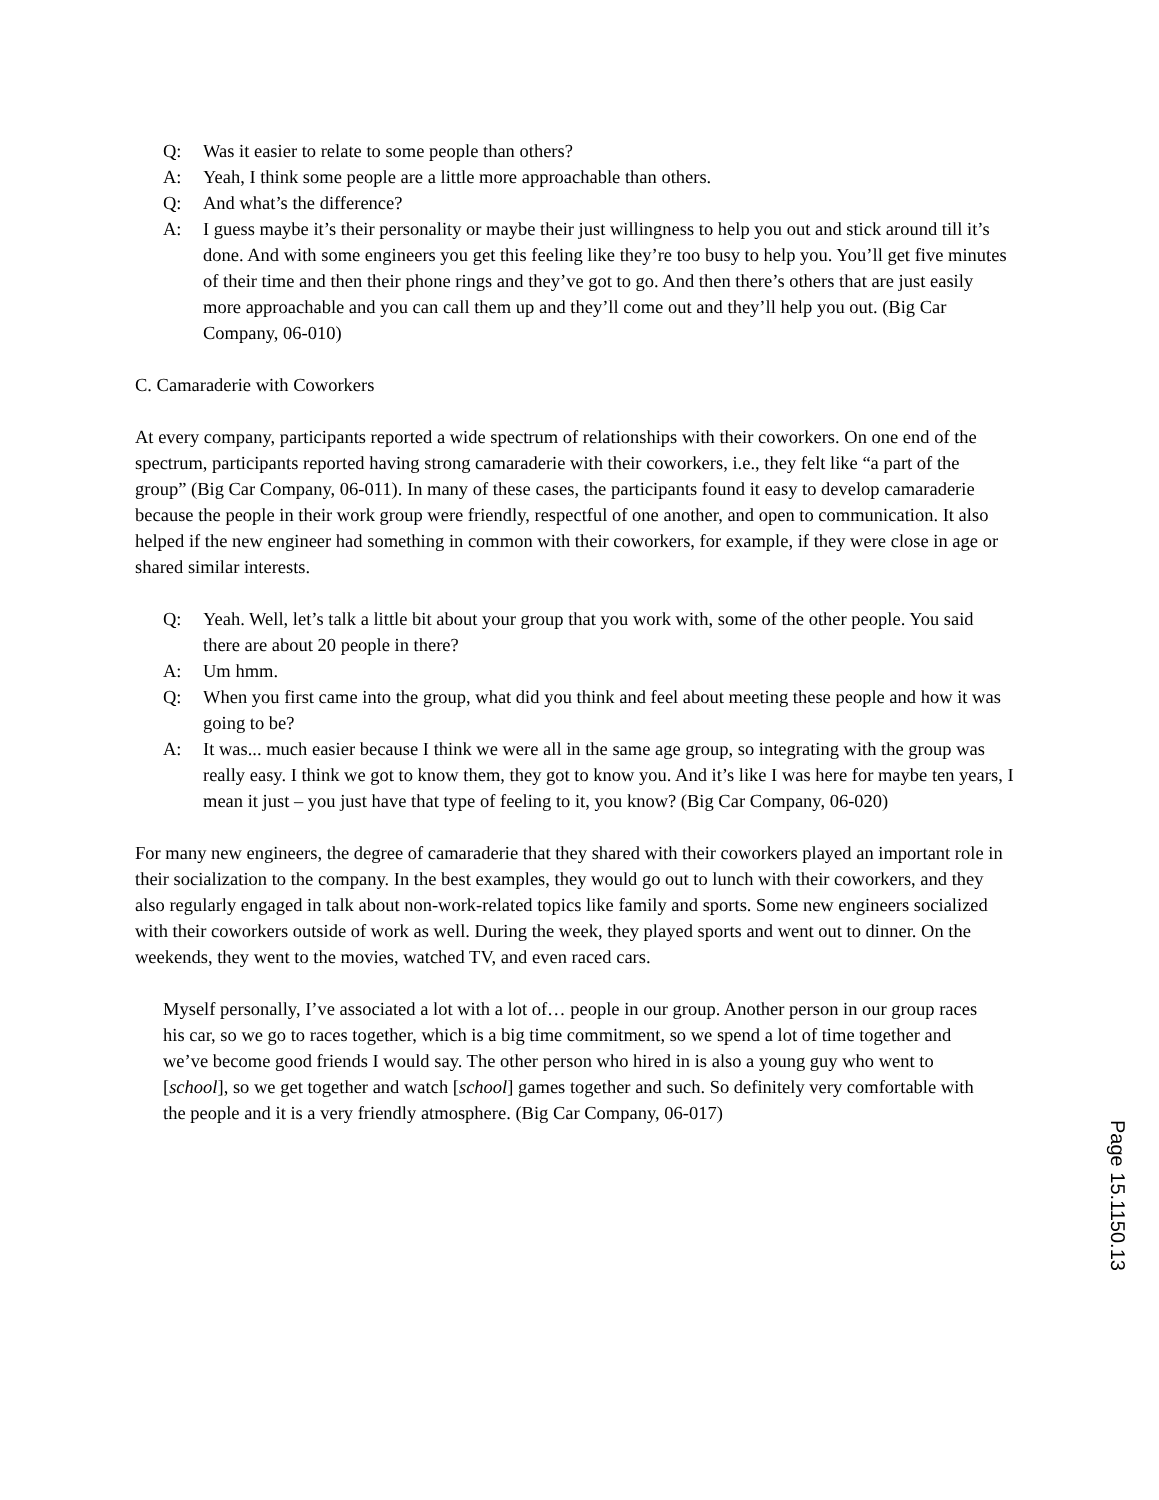Q: Was it easier to relate to some people than others?
A: Yeah, I think some people are a little more approachable than others.
Q: And what’s the difference?
A: I guess maybe it’s their personality or maybe their just willingness to help you out and stick around till it’s done. And with some engineers you get this feeling like they’re too busy to help you. You’ll get five minutes of their time and then their phone rings and they’ve got to go. And then there’s others that are just easily more approachable and you can call them up and they’ll come out and they’ll help you out. (Big Car Company, 06-010)
C. Camaraderie with Coworkers
At every company, participants reported a wide spectrum of relationships with their coworkers. On one end of the spectrum, participants reported having strong camaraderie with their coworkers, i.e., they felt like “a part of the group” (Big Car Company, 06-011). In many of these cases, the participants found it easy to develop camaraderie because the people in their work group were friendly, respectful of one another, and open to communication. It also helped if the new engineer had something in common with their coworkers, for example, if they were close in age or shared similar interests.
Q: Yeah. Well, let’s talk a little bit about your group that you work with, some of the other people. You said there are about 20 people in there?
A: Um hmm.
Q: When you first came into the group, what did you think and feel about meeting these people and how it was going to be?
A: It was... much easier because I think we were all in the same age group, so integrating with the group was really easy. I think we got to know them, they got to know you. And it’s like I was here for maybe ten years, I mean it just – you just have that type of feeling to it, you know? (Big Car Company, 06-020)
For many new engineers, the degree of camaraderie that they shared with their coworkers played an important role in their socialization to the company. In the best examples, they would go out to lunch with their coworkers, and they also regularly engaged in talk about non-work-related topics like family and sports. Some new engineers socialized with their coworkers outside of work as well. During the week, they played sports and went out to dinner. On the weekends, they went to the movies, watched TV, and even raced cars.
Myself personally, I’ve associated a lot with a lot of… people in our group. Another person in our group races his car, so we go to races together, which is a big time commitment, so we spend a lot of time together and we’ve become good friends I would say. The other person who hired in is also a young guy who went to [school], so we get together and watch [school] games together and such. So definitely very comfortable with the people and it is a very friendly atmosphere. (Big Car Company, 06-017)
Page 15.1150.13